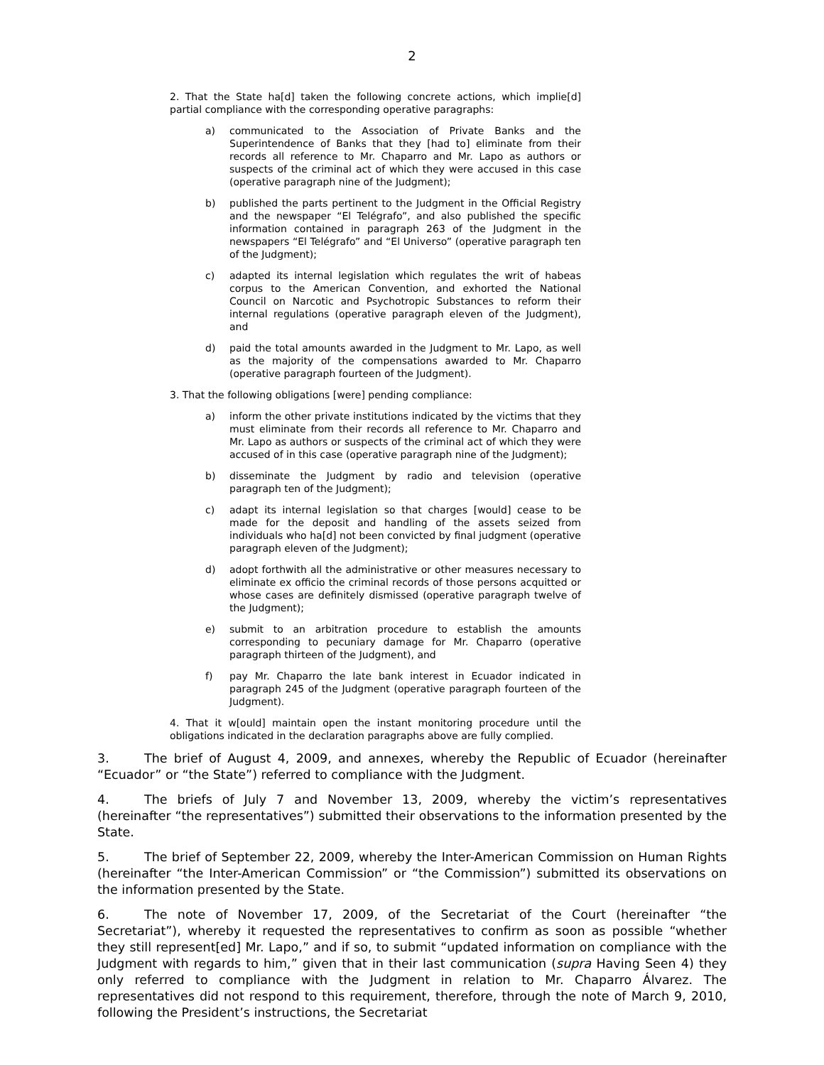2
2. That the State ha[d] taken the following concrete actions, which implie[d] partial compliance with the corresponding operative paragraphs:
a) communicated to the Association of Private Banks and the Superintendence of Banks that they [had to] eliminate from their records all reference to Mr. Chaparro and Mr. Lapo as authors or suspects of the criminal act of which they were accused in this case (operative paragraph nine of the Judgment);
b) published the parts pertinent to the Judgment in the Official Registry and the newspaper “El Telégrafo”, and also published the specific information contained in paragraph 263 of the Judgment in the newspapers “El Telégrafo” and “El Universo” (operative paragraph ten of the Judgment);
c) adapted its internal legislation which regulates the writ of habeas corpus to the American Convention, and exhorted the National Council on Narcotic and Psychotropic Substances to reform their internal regulations (operative paragraph eleven of the Judgment), and
d) paid the total amounts awarded in the Judgment to Mr. Lapo, as well as the majority of the compensations awarded to Mr. Chaparro (operative paragraph fourteen of the Judgment).
3. That the following obligations [were] pending compliance:
a) inform the other private institutions indicated by the victims that they must eliminate from their records all reference to Mr. Chaparro and Mr. Lapo as authors or suspects of the criminal act of which they were accused of in this case (operative paragraph nine of the Judgment);
b) disseminate the Judgment by radio and television (operative paragraph ten of the Judgment);
c) adapt its internal legislation so that charges [would] cease to be made for the deposit and handling of the assets seized from individuals who ha[d] not been convicted by final judgment (operative paragraph eleven of the Judgment);
d) adopt forthwith all the administrative or other measures necessary to eliminate ex officio the criminal records of those persons acquitted or whose cases are definitely dismissed (operative paragraph twelve of the Judgment);
e) submit to an arbitration procedure to establish the amounts corresponding to pecuniary damage for Mr. Chaparro (operative paragraph thirteen of the Judgment), and
f) pay Mr. Chaparro the late bank interest in Ecuador indicated in paragraph 245 of the Judgment (operative paragraph fourteen of the Judgment).
4. That it w[ould] maintain open the instant monitoring procedure until the obligations indicated in the declaration paragraphs above are fully complied.
3. The brief of August 4, 2009, and annexes, whereby the Republic of Ecuador (hereinafter “Ecuador” or “the State”) referred to compliance with the Judgment.
4. The briefs of July 7 and November 13, 2009, whereby the victim’s representatives (hereinafter “the representatives”) submitted their observations to the information presented by the State.
5. The brief of September 22, 2009, whereby the Inter-American Commission on Human Rights (hereinafter “the Inter-American Commission” or “the Commission”) submitted its observations on the information presented by the State.
6. The note of November 17, 2009, of the Secretariat of the Court (hereinafter “the Secretariat”), whereby it requested the representatives to confirm as soon as possible “whether they still represent[ed] Mr. Lapo,” and if so, to submit “updated information on compliance with the Judgment with regards to him,” given that in their last communication (supra Having Seen 4) they only referred to compliance with the Judgment in relation to Mr. Chaparro Álvarez. The representatives did not respond to this requirement, therefore, through the note of March 9, 2010, following the President’s instructions, the Secretariat